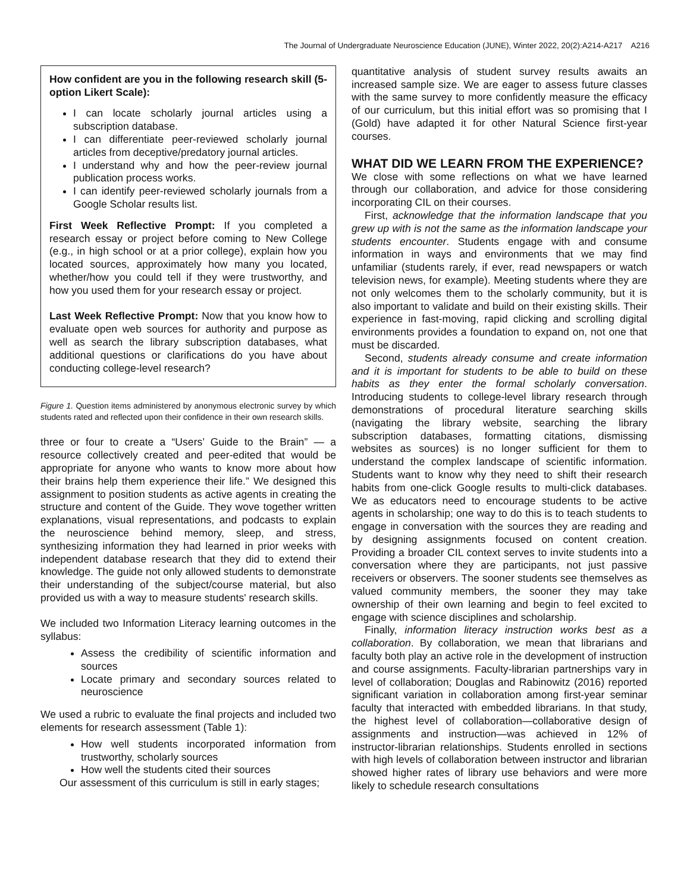The Journal of Undergraduate Neuroscience Education (JUNE), Winter 2022, 20(2):A214-A217 A216
How confident are you in the following research skill (5-option Likert Scale):
I can locate scholarly journal articles using a subscription database.
I can differentiate peer-reviewed scholarly journal articles from deceptive/predatory journal articles.
I understand why and how the peer-review journal publication process works.
I can identify peer-reviewed scholarly journals from a Google Scholar results list.
First Week Reflective Prompt: If you completed a research essay or project before coming to New College (e.g., in high school or at a prior college), explain how you located sources, approximately how many you located, whether/how you could tell if they were trustworthy, and how you used them for your research essay or project.
Last Week Reflective Prompt: Now that you know how to evaluate open web sources for authority and purpose as well as search the library subscription databases, what additional questions or clarifications do you have about conducting college-level research?
Figure 1. Question items administered by anonymous electronic survey by which students rated and reflected upon their confidence in their own research skills.
three or four to create a “Users’ Guide to the Brain” — a resource collectively created and peer-edited that would be appropriate for anyone who wants to know more about how their brains help them experience their life.” We designed this assignment to position students as active agents in creating the structure and content of the Guide. They wove together written explanations, visual representations, and podcasts to explain the neuroscience behind memory, sleep, and stress, synthesizing information they had learned in prior weeks with independent database research that they did to extend their knowledge. The guide not only allowed students to demonstrate their understanding of the subject/course material, but also provided us with a way to measure students' research skills.
We included two Information Literacy learning outcomes in the syllabus:
Assess the credibility of scientific information and sources
Locate primary and secondary sources related to neuroscience
We used a rubric to evaluate the final projects and included two elements for research assessment (Table 1):
How well students incorporated information from trustworthy, scholarly sources
How well the students cited their sources
Our assessment of this curriculum is still in early stages;
quantitative analysis of student survey results awaits an increased sample size. We are eager to assess future classes with the same survey to more confidently measure the efficacy of our curriculum, but this initial effort was so promising that I (Gold) have adapted it for other Natural Science first-year courses.
WHAT DID WE LEARN FROM THE EXPERIENCE?
We close with some reflections on what we have learned through our collaboration, and advice for those considering incorporating CIL on their courses.
First, acknowledge that the information landscape that you grew up with is not the same as the information landscape your students encounter. Students engage with and consume information in ways and environments that we may find unfamiliar (students rarely, if ever, read newspapers or watch television news, for example). Meeting students where they are not only welcomes them to the scholarly community, but it is also important to validate and build on their existing skills. Their experience in fast-moving, rapid clicking and scrolling digital environments provides a foundation to expand on, not one that must be discarded.
Second, students already consume and create information and it is important for students to be able to build on these habits as they enter the formal scholarly conversation. Introducing students to college-level library research through demonstrations of procedural literature searching skills (navigating the library website, searching the library subscription databases, formatting citations, dismissing websites as sources) is no longer sufficient for them to understand the complex landscape of scientific information. Students want to know why they need to shift their research habits from one-click Google results to multi-click databases. We as educators need to encourage students to be active agents in scholarship; one way to do this is to teach students to engage in conversation with the sources they are reading and by designing assignments focused on content creation. Providing a broader CIL context serves to invite students into a conversation where they are participants, not just passive receivers or observers. The sooner students see themselves as valued community members, the sooner they may take ownership of their own learning and begin to feel excited to engage with science disciplines and scholarship.
Finally, information literacy instruction works best as a collaboration. By collaboration, we mean that librarians and faculty both play an active role in the development of instruction and course assignments. Faculty-librarian partnerships vary in level of collaboration; Douglas and Rabinowitz (2016) reported significant variation in collaboration among first-year seminar faculty that interacted with embedded librarians. In that study, the highest level of collaboration—collaborative design of assignments and instruction—was achieved in 12% of instructor-librarian relationships. Students enrolled in sections with high levels of collaboration between instructor and librarian showed higher rates of library use behaviors and were more likely to schedule research consultations